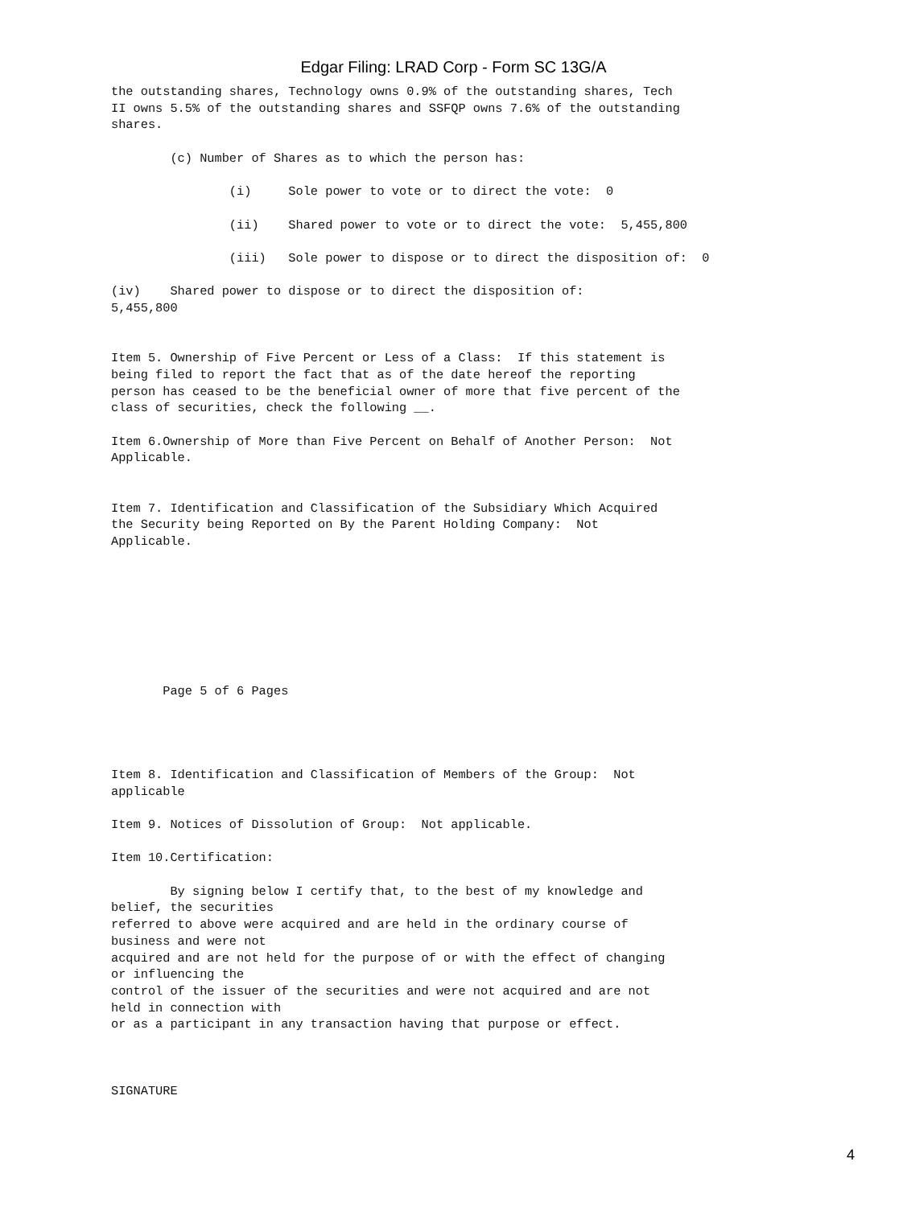Edgar Filing: LRAD Corp - Form SC 13G/A
the outstanding shares, Technology owns 0.9% of the outstanding shares, Tech
II owns 5.5% of the outstanding shares and SSFQP owns 7.6% of the outstanding
shares.

        (c) Number of Shares as to which the person has:

                (i)     Sole power to vote or to direct the vote:  0

                (ii)    Shared power to vote or to direct the vote:  5,455,800

                (iii)   Sole power to dispose or to direct the disposition of:  0

(iv)    Shared power to dispose or to direct the disposition of:
5,455,800


Item 5. Ownership of Five Percent or Less of a Class:  If this statement is
being filed to report the fact that as of the date hereof the reporting
person has ceased to be the beneficial owner of more that five percent of the
class of securities, check the following __.

Item 6.Ownership of More than Five Percent on Behalf of Another Person:  Not
Applicable.


Item 7. Identification and Classification of the Subsidiary Which Acquired
the Security being Reported on By the Parent Holding Company:  Not
Applicable.








       Page 5 of 6 Pages




Item 8. Identification and Classification of Members of the Group:  Not
applicable

Item 9. Notices of Dissolution of Group:  Not applicable.

Item 10.Certification:

        By signing below I certify that, to the best of my knowledge and
belief, the securities
referred to above were acquired and are held in the ordinary course of
business and were not
acquired and are not held for the purpose of or with the effect of changing
or influencing the
control of the issuer of the securities and were not acquired and are not
held in connection with
or as a participant in any transaction having that purpose or effect.



SIGNATURE
4